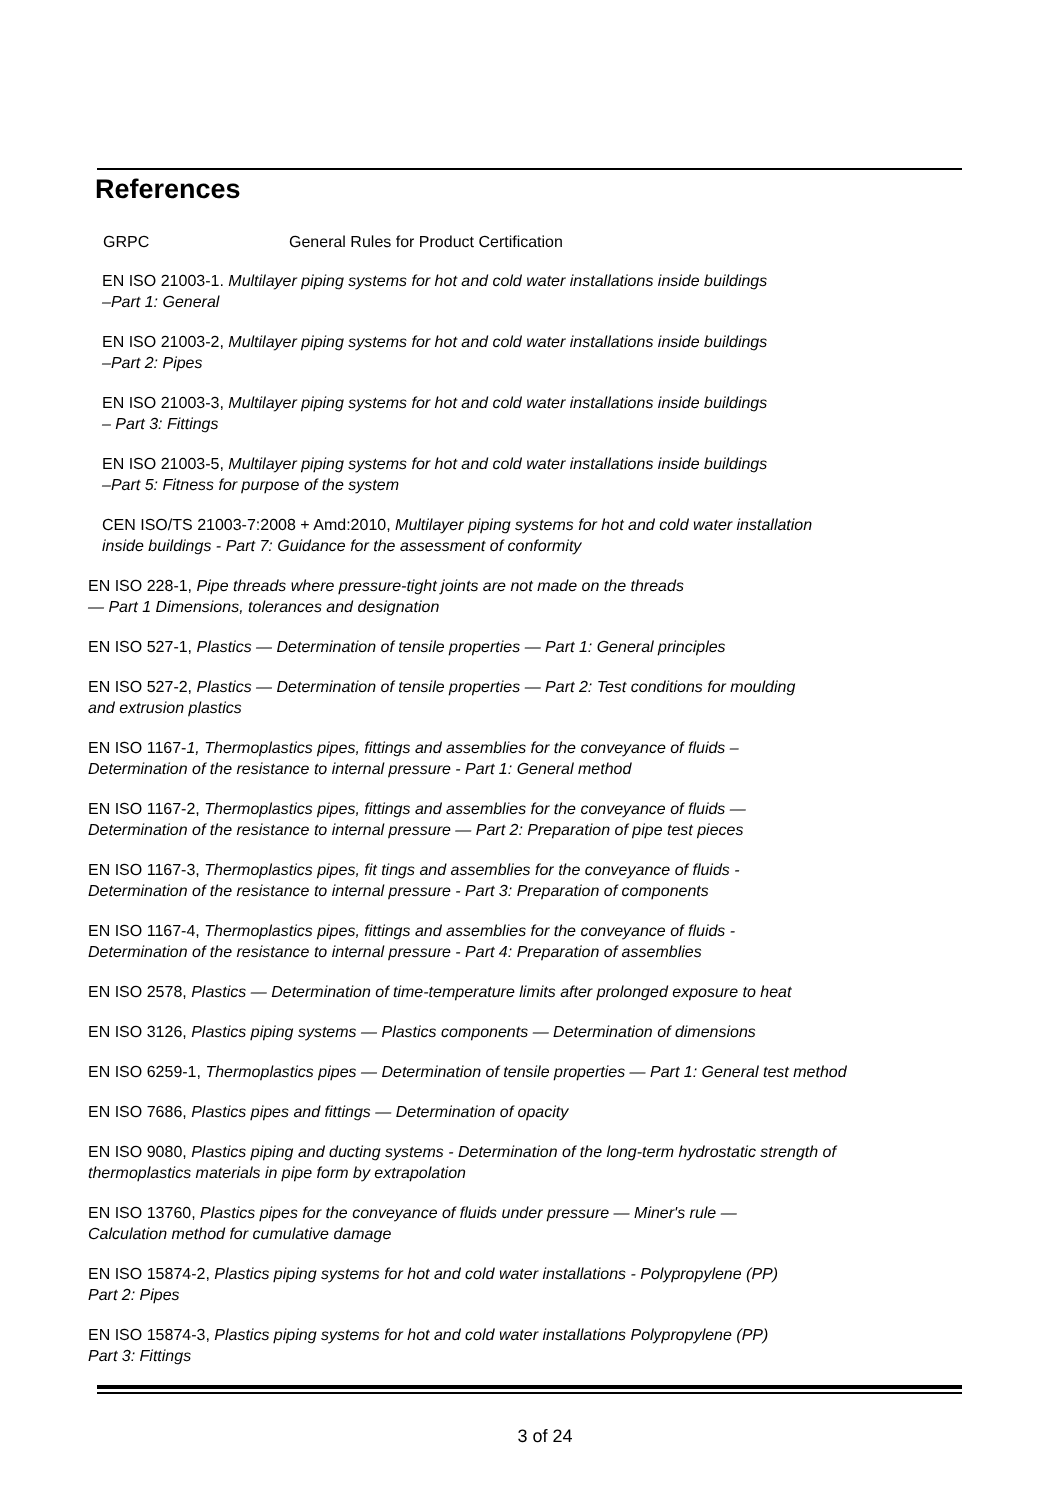References
GRPC General Rules for Product Certification
EN ISO 21003-1. Multilayer piping systems for hot and cold water installations inside buildings
–Part 1: General
EN ISO 21003-2, Multilayer piping systems for hot and cold water installations inside buildings
–Part 2: Pipes
EN ISO 21003-3, Multilayer piping systems for hot and cold water installations inside buildings
– Part 3: Fittings
EN ISO 21003-5, Multilayer piping systems for hot and cold water installations inside buildings
–Part 5: Fitness for purpose of the system
CEN ISO/TS 21003-7:2008 + Amd:2010, Multilayer piping systems for hot and cold water installation
inside buildings - Part 7: Guidance for the assessment of conformity
EN ISO 228-1, Pipe threads where pressure-tight joints are not made on the threads
— Part 1 Dimensions, tolerances and designation
EN ISO 527-1, Plastics — Determination of tensile properties — Part 1: General principles
EN ISO 527-2, Plastics — Determination of tensile properties — Part 2: Test conditions for moulding
and extrusion plastics
EN ISO 1167-1, Thermoplastics pipes, fittings and assemblies for the conveyance of fluids –
Determination of the resistance to internal pressure - Part 1: General method
EN ISO 1167-2, Thermoplastics pipes, fittings and assemblies for the conveyance of fluids —
Determination of the resistance to internal pressure — Part 2: Preparation of pipe test pieces
EN ISO 1167-3, Thermoplastics pipes, fit tings and assemblies for the conveyance of fluids -
Determination of the resistance to internal pressure - Part 3: Preparation of components
EN ISO 1167-4, Thermoplastics pipes, fittings and assemblies for the conveyance of fluids -
Determination of the resistance to internal pressure - Part 4: Preparation of assemblies
EN ISO 2578, Plastics — Determination of time-temperature limits after prolonged exposure to heat
EN ISO 3126, Plastics piping systems — Plastics components — Determination of dimensions
EN ISO 6259-1, Thermoplastics pipes — Determination of tensile properties — Part 1: General test method
EN ISO 7686, Plastics pipes and fittings — Determination of opacity
EN ISO 9080, Plastics piping and ducting systems - Determination of the long-term hydrostatic strength of
thermoplastics materials in pipe form by extrapolation
EN ISO 13760, Plastics pipes for the conveyance of fluids under pressure — Miner's rule —
Calculation method for cumulative damage
EN ISO 15874-2, Plastics piping systems for hot and cold water installations - Polypropylene (PP)
Part 2: Pipes
EN ISO 15874-3, Plastics piping systems for hot and cold water installations Polypropylene (PP)
Part 3: Fittings
3 of 24